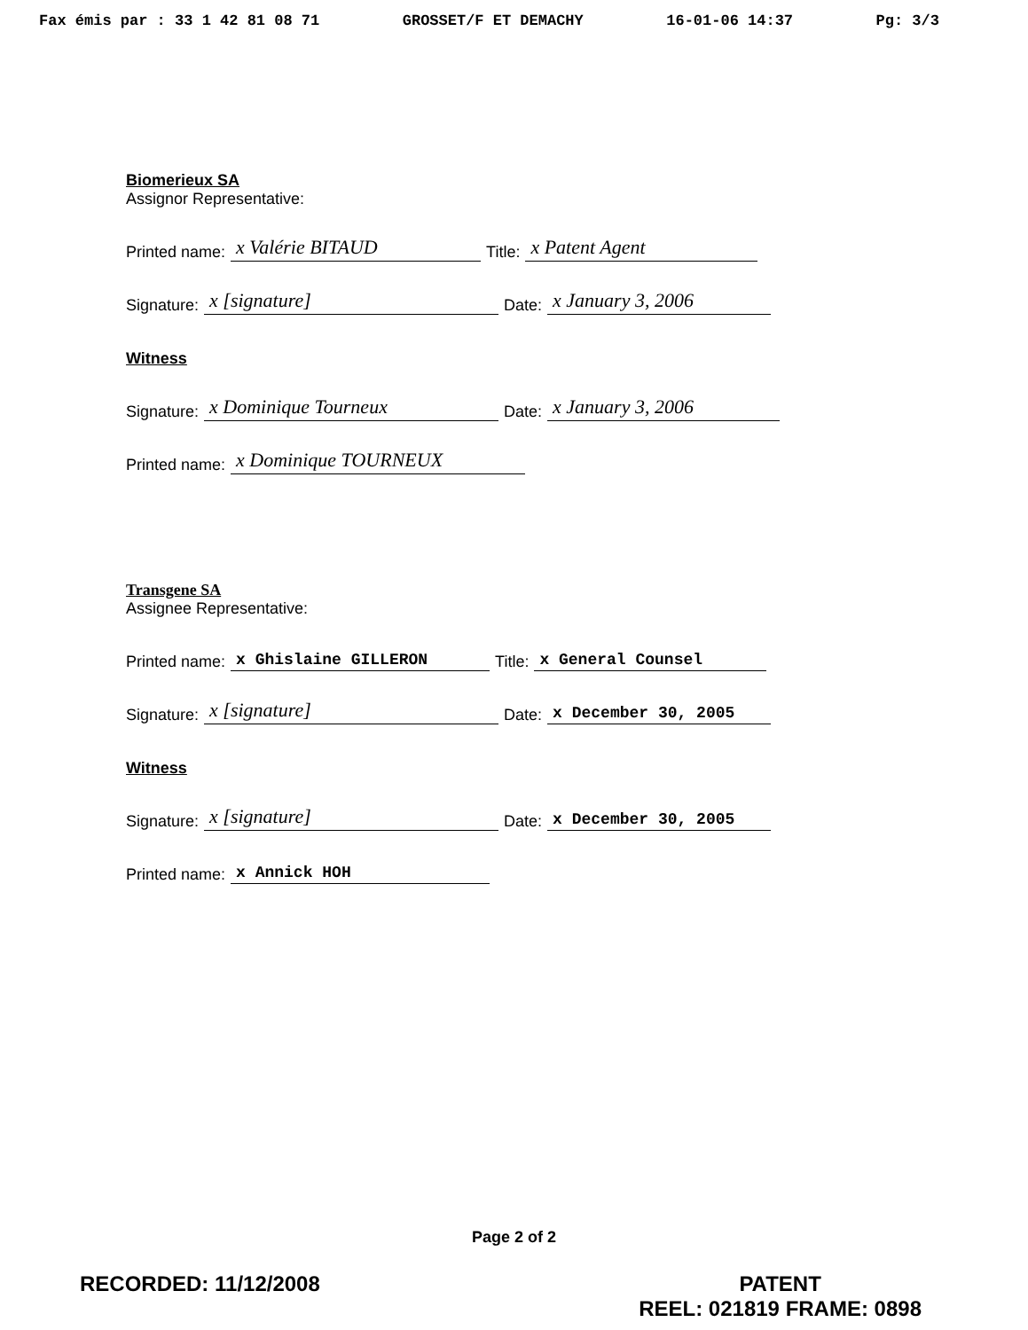Fax émis par : 33 1 42 81 08 71 GROSSET/F ET DEMACHY 16-01-06 14:37 Pg: 3/3
Biomerieux SA
Assignor Representative:
Printed name: x Valérie BITAUD Title: x Patent Agent
Signature: x [signature] Date: x January 3, 2006
Witness
Signature: x Dominique Tourneux Date: x January 3, 2006
Printed name: x Dominique TOURNEUX
Transgene SA
Assignee Representative:
Printed name: x Ghislaine GILLERON Title: x General Counsel
Signature: x [signature] Date: x December 30, 2005
Witness
Signature: x [signature] Date: x December 30, 2005
Printed name: x Annick HOH
Page 2 of 2
RECORDED: 11/12/2008 PATENT
REEL: 021819 FRAME: 0898